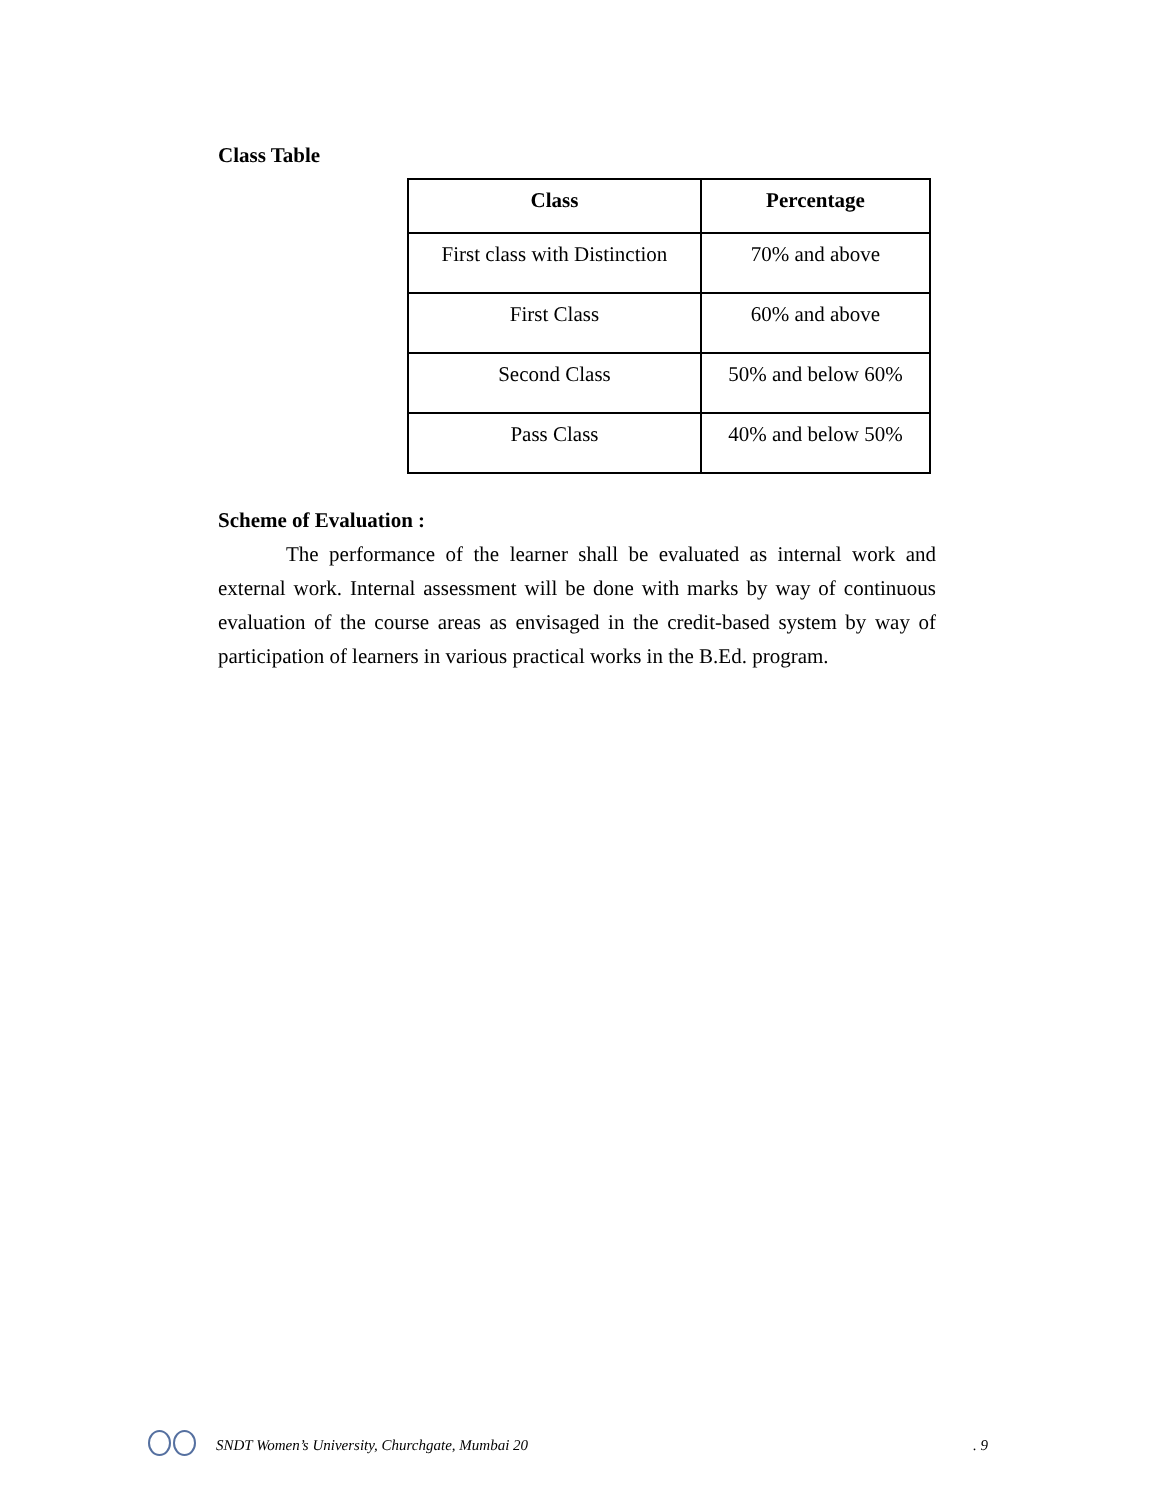Class Table
| Class | Percentage |
| --- | --- |
| First class with Distinction | 70% and above |
| First Class | 60% and above |
| Second Class | 50% and below 60% |
| Pass Class | 40% and below 50% |
Scheme of Evaluation :
The performance of the learner shall be evaluated as internal work and external work. Internal assessment will be done with marks by way of continuous evaluation of the course areas as envisaged in the credit-based system by way of participation of learners in various practical works in the B.Ed. program.
SNDT Women’s University, Churchgate, Mumbai 20
. 9